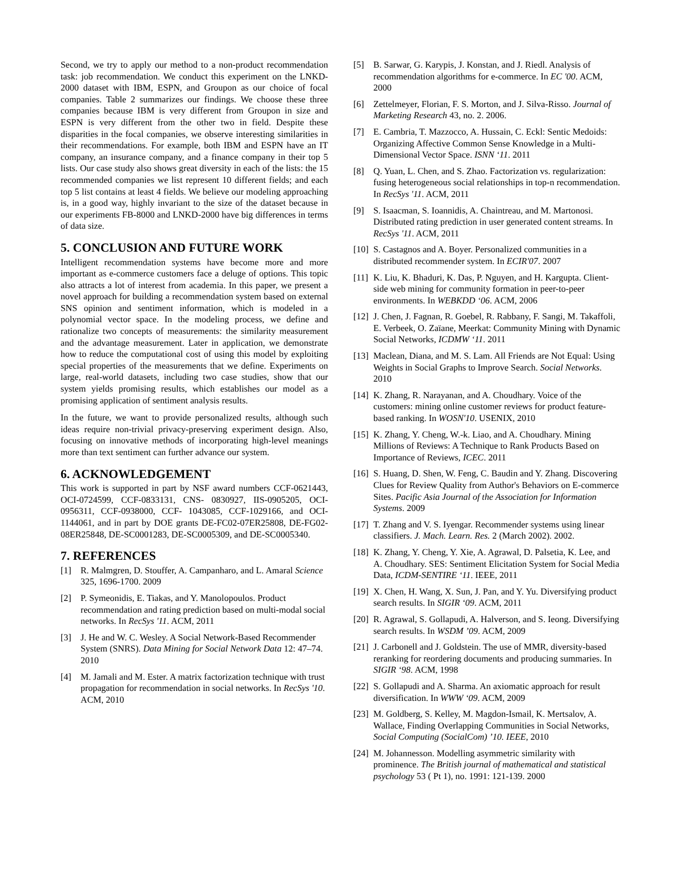Second, we try to apply our method to a non-product recommendation task: job recommendation. We conduct this experiment on the LNKD-2000 dataset with IBM, ESPN, and Groupon as our choice of focal companies. Table 2 summarizes our findings. We choose these three companies because IBM is very different from Groupon in size and ESPN is very different from the other two in field. Despite these disparities in the focal companies, we observe interesting similarities in their recommendations. For example, both IBM and ESPN have an IT company, an insurance company, and a finance company in their top 5 lists. Our case study also shows great diversity in each of the lists: the 15 recommended companies we list represent 10 different fields; and each top 5 list contains at least 4 fields. We believe our modeling approaching is, in a good way, highly invariant to the size of the dataset because in our experiments FB-8000 and LNKD-2000 have big differences in terms of data size.
5. CONCLUSION AND FUTURE WORK
Intelligent recommendation systems have become more and more important as e-commerce customers face a deluge of options. This topic also attracts a lot of interest from academia. In this paper, we present a novel approach for building a recommendation system based on external SNS opinion and sentiment information, which is modeled in a polynomial vector space. In the modeling process, we define and rationalize two concepts of measurements: the similarity measurement and the advantage measurement. Later in application, we demonstrate how to reduce the computational cost of using this model by exploiting special properties of the measurements that we define. Experiments on large, real-world datasets, including two case studies, show that our system yields promising results, which establishes our model as a promising application of sentiment analysis results.
In the future, we want to provide personalized results, although such ideas require non-trivial privacy-preserving experiment design. Also, focusing on innovative methods of incorporating high-level meanings more than text sentiment can further advance our system.
6. ACKNOWLEDGEMENT
This work is supported in part by NSF award numbers CCF-0621443, OCI-0724599, CCF-0833131, CNS- 0830927, IIS-0905205, OCI-0956311, CCF-0938000, CCF- 1043085, CCF-1029166, and OCI-1144061, and in part by DOE grants DE-FC02-07ER25808, DE-FG02-08ER25848, DE-SC0001283, DE-SC0005309, and DE-SC0005340.
7. REFERENCES
[1] R. Malmgren, D. Stouffer, A. Campanharo, and L. Amaral Science 325, 1696-1700. 2009
[2] P. Symeonidis, E. Tiakas, and Y. Manolopoulos. Product recommendation and rating prediction based on multi-modal social networks. In RecSys '11. ACM, 2011
[3] J. He and W. C. Wesley. A Social Network-Based Recommender System (SNRS). Data Mining for Social Network Data 12: 47–74. 2010
[4] M. Jamali and M. Ester. A matrix factorization technique with trust propagation for recommendation in social networks. In RecSys '10. ACM, 2010
[5] B. Sarwar, G. Karypis, J. Konstan, and J. Riedl. Analysis of recommendation algorithms for e-commerce. In EC '00. ACM, 2000
[6] Zettelmeyer, Florian, F. S. Morton, and J. Silva-Risso. Journal of Marketing Research 43, no. 2. 2006.
[7] E. Cambria, T. Mazzocco, A. Hussain, C. Eckl: Sentic Medoids: Organizing Affective Common Sense Knowledge in a Multi-Dimensional Vector Space. ISNN ‘11. 2011
[8] Q. Yuan, L. Chen, and S. Zhao. Factorization vs. regularization: fusing heterogeneous social relationships in top-n recommendation. In RecSys '11. ACM, 2011
[9] S. Isaacman, S. Ioannidis, A. Chaintreau, and M. Martonosi. Distributed rating prediction in user generated content streams. In RecSys '11. ACM, 2011
[10] S. Castagnos and A. Boyer. Personalized communities in a distributed recommender system. In ECIR'07. 2007
[11] K. Liu, K. Bhaduri, K. Das, P. Nguyen, and H. Kargupta. Client-side web mining for community formation in peer-to-peer environments. In WEBKDD ‘06. ACM, 2006
[12] J. Chen, J. Fagnan, R. Goebel, R. Rabbany, F. Sangi, M. Takaffoli, E. Verbeek, O. Zaïane, Meerkat: Community Mining with Dynamic Social Networks, ICDMW ‘11. 2011
[13] Maclean, Diana, and M. S. Lam. All Friends are Not Equal: Using Weights in Social Graphs to Improve Search. Social Networks. 2010
[14] K. Zhang, R. Narayanan, and A. Choudhary. Voice of the customers: mining online customer reviews for product feature-based ranking. In WOSN'10. USENIX, 2010
[15] K. Zhang, Y. Cheng, W.-k. Liao, and A. Choudhary. Mining Millions of Reviews: A Technique to Rank Products Based on Importance of Reviews, ICEC. 2011
[16] S. Huang, D. Shen, W. Feng, C. Baudin and Y. Zhang. Discovering Clues for Review Quality from Author's Behaviors on E-commerce Sites. Pacific Asia Journal of the Association for Information Systems. 2009
[17] T. Zhang and V. S. Iyengar. Recommender systems using linear classifiers. J. Mach. Learn. Res. 2 (March 2002). 2002.
[18] K. Zhang, Y. Cheng, Y. Xie, A. Agrawal, D. Palsetia, K. Lee, and A. Choudhary. SES: Sentiment Elicitation System for Social Media Data, ICDM-SENTIRE ‘11. IEEE, 2011
[19] X. Chen, H. Wang, X. Sun, J. Pan, and Y. Yu. Diversifying product search results. In SIGIR ‘09. ACM, 2011
[20] R. Agrawal, S. Gollapudi, A. Halverson, and S. Ieong. Diversifying search results. In WSDM ’09. ACM, 2009
[21] J. Carbonell and J. Goldstein. The use of MMR, diversity-based reranking for reordering documents and producing summaries. In SIGIR ‘98. ACM, 1998
[22] S. Gollapudi and A. Sharma. An axiomatic approach for result diversification. In WWW ‘09. ACM, 2009
[23] M. Goldberg, S. Kelley, M. Magdon-Ismail, K. Mertsalov, A. Wallace, Finding Overlapping Communities in Social Networks, Social Computing (SocialCom) ’10. IEEE, 2010
[24] M. Johannesson. Modelling asymmetric similarity with prominence. The British journal of mathematical and statistical psychology 53 ( Pt 1), no. 1991: 121-139. 2000